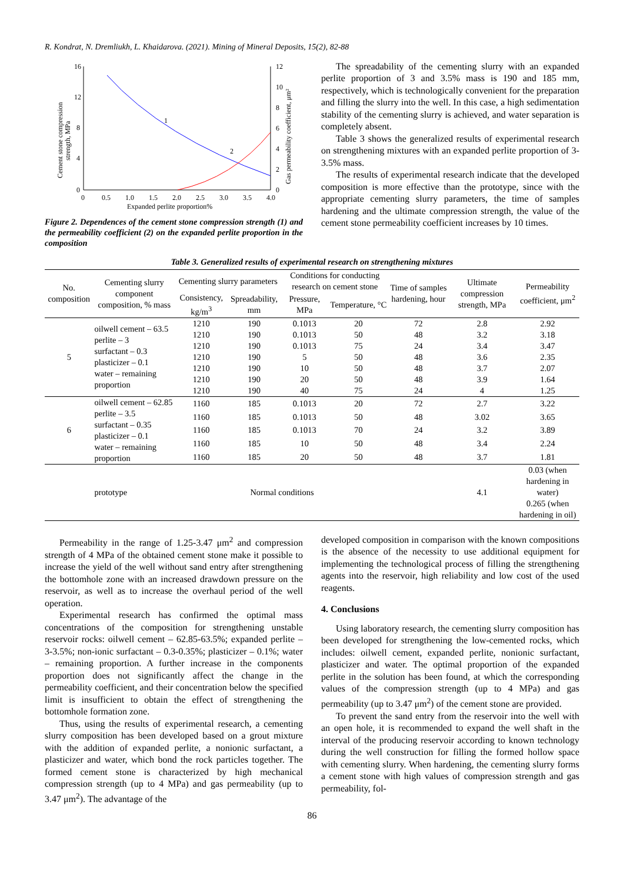R. Kondrat, N. Dremliukh, L. Khaidarova. (2021). Mining of Mineral Deposits, 15(2), 82-88
16
12
8
4
0
12
10
8
6
4
2
0
0
0.5
1.0
1.5
2.0
2.5
3.0
3.5
4.0
Expanded perlite proportion%
Cement stone compression
strength, MPa
Gas permeability coefficient, μm²
1
2
Figure 2. Dependences of the cement stone compression strength (1) and the permeability coefficient (2) on the expanded perlite proportion in the composition
The spreadability of the cementing slurry with an expanded perlite proportion of 3 and 3.5% mass is 190 and 185 mm, respectively, which is technologically convenient for the preparation and filling the slurry into the well. In this case, a high sedimentation stability of the cementing slurry is achieved, and water separation is completely absent.
Table 3 shows the generalized results of experimental research on strengthening mixtures with an expanded perlite proportion of 3-3.5% mass.
The results of experimental research indicate that the developed composition is more effective than the prototype, since with the appropriate cementing slurry parameters, the time of samples hardening and the ultimate compression strength, the value of the cement stone permeability coefficient increases by 10 times.
Table 3. Generalized results of experimental research on strengthening mixtures
| No. composition | Cementing slurry component composition, % mass | Cementing slurry parameters | | Conditions for conducting research on cement stone | | Time of samples hardening, hour | Ultimate compression strength, MPa | Permeability coefficient, μm<sup>2</sup> |
| --- | --- | --- | --- | --- | --- | --- | --- | --- |
| | | Consistency, kg/m<sup>3</sup> | Spreadability, mm | Pressure, MPa | Temperature, °C | | | |
| 5 | oilwell cement – 63.5 perlite – 3 surfactant – 0.3 plasticizer – 0.1 water – remaining proportion | 1210 | 190 | 0.1013 | 20 | 72 | 2.8 | 2.92 |
| | | 1210 | 190 | 0.1013 | 50 | 48 | 3.2 | 3.18 |
| | | 1210 | 190 | 0.1013 | 75 | 24 | 3.4 | 3.47 |
| | | 1210 | 190 | 5 | 50 | 48 | 3.6 | 2.35 |
| | | 1210 | 190 | 10 | 50 | 48 | 3.7 | 2.07 |
| | | 1210 | 190 | 20 | 50 | 48 | 3.9 | 1.64 |
| | | 1210 | 190 | 40 | 75 | 24 | 4 | 1.25 |
| 6 | oilwell cement – 62.85 perlite – 3.5 surfactant – 0.35 plasticizer – 0.1 water – remaining proportion | 1160 | 185 | 0.1013 | 20 | 72 | 2.7 | 3.22 |
| | | 1160 | 185 | 0.1013 | 50 | 48 | 3.02 | 3.65 |
| | | 1160 | 185 | 0.1013 | 70 | 24 | 3.2 | 3.89 |
| | | 1160 | 185 | 10 | 50 | 48 | 3.4 | 2.24 |
| | | 1160 | 185 | 20 | 50 | 48 | 3.7 | 1.81 |
| | prototype | Normal conditions | | | | | 4.1 | 0.03 (when hardening in water) 0.265 (when hardening in oil) |
Permeability in the range of 1.25-3.47 μm<sup>2</sup> and compression strength of 4 MPa of the obtained cement stone make it possible to increase the yield of the well without sand entry after strengthening the bottomhole zone with an increased drawdown pressure on the reservoir, as well as to increase the overhaul period of the well operation.
Experimental research has confirmed the optimal mass concentrations of the composition for strengthening unstable reservoir rocks: oilwell cement – 62.85-63.5%; expanded perlite – 3-3.5%; non-ionic surfactant – 0.3-0.35%; plasticizer – 0.1%; water – remaining proportion. A further increase in the components proportion does not significantly affect the change in the permeability coefficient, and their concentration below the specified limit is insufficient to obtain the effect of strengthening the bottomhole formation zone.
Thus, using the results of experimental research, a cementing slurry composition has been developed based on a grout mixture with the addition of expanded perlite, a nonionic surfactant, a plasticizer and water, which bond the rock particles together. The formed cement stone is characterized by high mechanical compression strength (up to 4 MPa) and gas permeability (up to 3.47 μm<sup>2</sup>). The advantage of the
developed composition in comparison with the known compositions is the absence of the necessity to use additional equipment for implementing the technological process of filling the strengthening agents into the reservoir, high reliability and low cost of the used reagents.
4. Conclusions
Using laboratory research, the cementing slurry composition has been developed for strengthening the low-cemented rocks, which includes: oilwell cement, expanded perlite, nonionic surfactant, plasticizer and water. The optimal proportion of the expanded perlite in the solution has been found, at which the corresponding values of the compression strength (up to 4 MPa) and gas permeability (up to 3.47 μm<sup>2</sup>) of the cement stone are provided.
To prevent the sand entry from the reservoir into the well with an open hole, it is recommended to expand the well shaft in the interval of the producing reservoir according to known technology during the well construction for filling the formed hollow space with cementing slurry. When hardening, the cementing slurry forms a cement stone with high values of compression strength and gas permeability, fol-
86